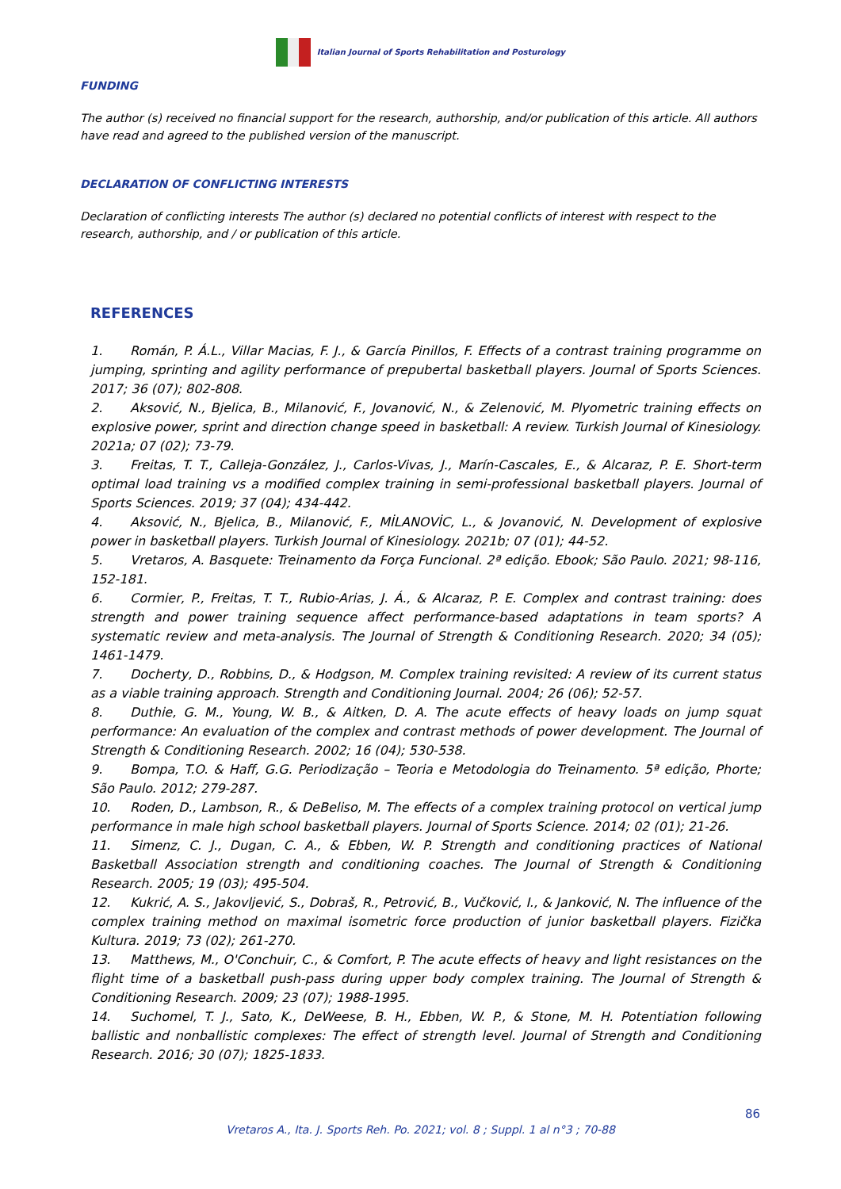Italian Journal of Sports Rehabilitation and Posturology
FUNDING
The author (s) received no financial support for the research, authorship, and/or publication of this article. All authors have read and agreed to the published version of the manuscript.
DECLARATION OF CONFLICTING INTERESTS
Declaration of conflicting interests The author (s) declared no potential conflicts of interest with respect to the research, authorship, and / or publication of this article.
REFERENCES
1. Román, P. Á.L., Villar Macias, F. J., & García Pinillos, F. Effects of a contrast training programme on jumping, sprinting and agility performance of prepubertal basketball players. Journal of Sports Sciences. 2017; 36 (07); 802-808.
2. Aksović, N., Bjelica, B., Milanović, F., Jovanović, N., & Zelenović, M. Plyometric training effects on explosive power, sprint and direction change speed in basketball: A review. Turkish Journal of Kinesiology. 2021a; 07 (02); 73-79.
3. Freitas, T. T., Calleja-González, J., Carlos-Vivas, J., Marín-Cascales, E., & Alcaraz, P. E. Short-term optimal load training vs a modified complex training in semi-professional basketball players. Journal of Sports Sciences. 2019; 37 (04); 434-442.
4. Aksović, N., Bjelica, B., Milanović, F., MİLANOVİC, L., & Jovanović, N. Development of explosive power in basketball players. Turkish Journal of Kinesiology. 2021b; 07 (01); 44-52.
5. Vretaros, A. Basquete: Treinamento da Força Funcional. 2ª edição. Ebook; São Paulo. 2021; 98-116, 152-181.
6. Cormier, P., Freitas, T. T., Rubio-Arias, J. Á., & Alcaraz, P. E. Complex and contrast training: does strength and power training sequence affect performance-based adaptations in team sports? A systematic review and meta-analysis. The Journal of Strength & Conditioning Research. 2020; 34 (05); 1461-1479.
7. Docherty, D., Robbins, D., & Hodgson, M. Complex training revisited: A review of its current status as a viable training approach. Strength and Conditioning Journal. 2004; 26 (06); 52-57.
8. Duthie, G. M., Young, W. B., & Aitken, D. A. The acute effects of heavy loads on jump squat performance: An evaluation of the complex and contrast methods of power development. The Journal of Strength & Conditioning Research. 2002; 16 (04); 530-538.
9. Bompa, T.O. & Haff, G.G. Periodização – Teoria e Metodologia do Treinamento. 5ª edição, Phorte; São Paulo. 2012; 279-287.
10. Roden, D., Lambson, R., & DeBeliso, M. The effects of a complex training protocol on vertical jump performance in male high school basketball players. Journal of Sports Science. 2014; 02 (01); 21-26.
11. Simenz, C. J., Dugan, C. A., & Ebben, W. P. Strength and conditioning practices of National Basketball Association strength and conditioning coaches. The Journal of Strength & Conditioning Research. 2005; 19 (03); 495-504.
12. Kukrić, A. S., Jakovljević, S., Dobraš, R., Petrović, B., Vučković, I., & Janković, N. The influence of the complex training method on maximal isometric force production of junior basketball players. Fizička Kultura. 2019; 73 (02); 261-270.
13. Matthews, M., O'Conchuir, C., & Comfort, P. The acute effects of heavy and light resistances on the flight time of a basketball push-pass during upper body complex training. The Journal of Strength & Conditioning Research. 2009; 23 (07); 1988-1995.
14. Suchomel, T. J., Sato, K., DeWeese, B. H., Ebben, W. P., & Stone, M. H. Potentiation following ballistic and nonballistic complexes: The effect of strength level. Journal of Strength and Conditioning Research. 2016; 30 (07); 1825-1833.
86
Vretaros A., Ita. J. Sports Reh. Po. 2021; vol. 8 ; Suppl. 1 al n°3 ; 70-88